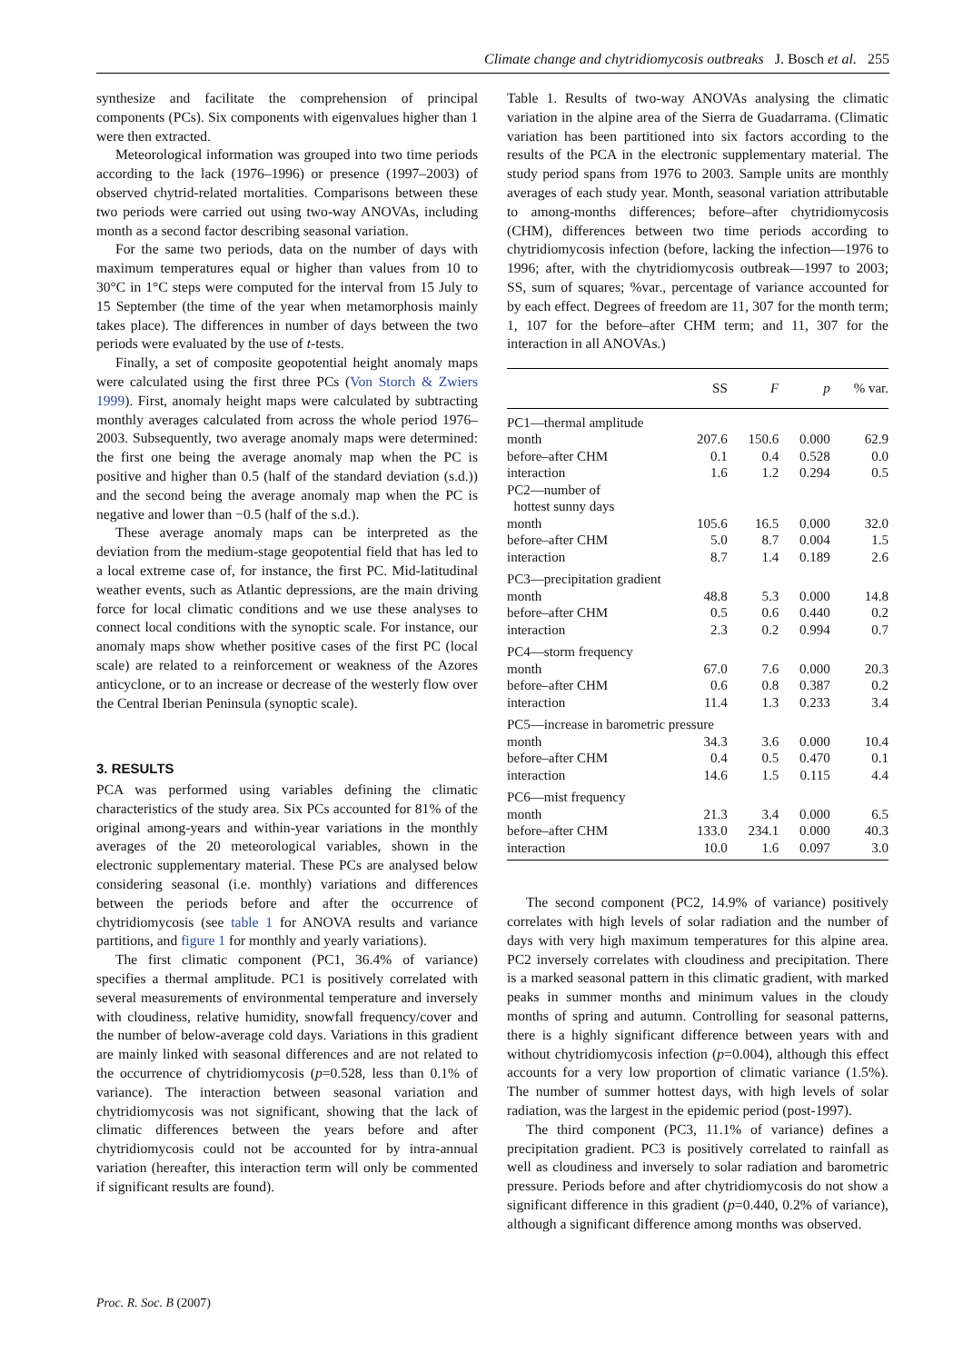Climate change and chytridiomycosis outbreaks J. Bosch et al. 255
synthesize and facilitate the comprehension of principal components (PCs). Six components with eigenvalues higher than 1 were then extracted.
Meteorological information was grouped into two time periods according to the lack (1976–1996) or presence (1997–2003) of observed chytrid-related mortalities. Comparisons between these two periods were carried out using two-way ANOVAs, including month as a second factor describing seasonal variation.
For the same two periods, data on the number of days with maximum temperatures equal or higher than values from 10 to 30°C in 1°C steps were computed for the interval from 15 July to 15 September (the time of the year when metamorphosis mainly takes place). The differences in number of days between the two periods were evaluated by the use of t-tests.
Finally, a set of composite geopotential height anomaly maps were calculated using the first three PCs (Von Storch & Zwiers 1999). First, anomaly height maps were calculated by subtracting monthly averages calculated from across the whole period 1976–2003. Subsequently, two average anomaly maps were determined: the first one being the average anomaly map when the PC is positive and higher than 0.5 (half of the standard deviation (s.d.)) and the second being the average anomaly map when the PC is negative and lower than −0.5 (half of the s.d.).
These average anomaly maps can be interpreted as the deviation from the medium-stage geopotential field that has led to a local extreme case of, for instance, the first PC. Mid-latitudinal weather events, such as Atlantic depressions, are the main driving force for local climatic conditions and we use these analyses to connect local conditions with the synoptic scale. For instance, our anomaly maps show whether positive cases of the first PC (local scale) are related to a reinforcement or weakness of the Azores anticyclone, or to an increase or decrease of the westerly flow over the Central Iberian Peninsula (synoptic scale).
3. RESULTS
PCA was performed using variables defining the climatic characteristics of the study area. Six PCs accounted for 81% of the original among-years and within-year variations in the monthly averages of the 20 meteorological variables, shown in the electronic supplementary material. These PCs are analysed below considering seasonal (i.e. monthly) variations and differences between the periods before and after the occurrence of chytridiomycosis (see table 1 for ANOVA results and variance partitions, and figure 1 for monthly and yearly variations).
The first climatic component (PC1, 36.4% of variance) specifies a thermal amplitude. PC1 is positively correlated with several measurements of environmental temperature and inversely with cloudiness, relative humidity, snowfall frequency/cover and the number of below-average cold days. Variations in this gradient are mainly linked with seasonal differences and are not related to the occurrence of chytridiomycosis (p=0.528, less than 0.1% of variance). The interaction between seasonal variation and chytridiomycosis was not significant, showing that the lack of climatic differences between the years before and after chytridiomycosis could not be accounted for by intra-annual variation (hereafter, this interaction term will only be commented if significant results are found).
Table 1. Results of two-way ANOVAs analysing the climatic variation in the alpine area of the Sierra de Guadarrama. (Climatic variation has been partitioned into six factors according to the results of the PCA in the electronic supplementary material. The study period spans from 1976 to 2003. Sample units are monthly averages of each study year. Month, seasonal variation attributable to among-months differences; before–after chytridiomycosis (CHM), differences between two time periods according to chytridiomycosis infection (before, lacking the infection—1976 to 1996; after, with the chytridiomycosis outbreak—1997 to 2003; SS, sum of squares; %var., percentage of variance accounted for by each effect. Degrees of freedom are 11, 307 for the month term; 1, 107 for the before–after CHM term; and 11, 307 for the interaction in all ANOVAs.)
| | SS | F | p | % var. |
| --- | --- | --- | --- | --- |
| PC1—thermal amplitude | | | | |
| month | 207.6 | 150.6 | 0.000 | 62.9 |
| before–after CHM | 0.1 | 0.4 | 0.528 | 0.0 |
| interaction | 1.6 | 1.2 | 0.294 | 0.5 |
| PC2—number of hottest sunny days | | | | |
| month | 105.6 | 16.5 | 0.000 | 32.0 |
| before–after CHM | 5.0 | 8.7 | 0.004 | 1.5 |
| interaction | 8.7 | 1.4 | 0.189 | 2.6 |
| PC3—precipitation gradient | | | | |
| month | 48.8 | 5.3 | 0.000 | 14.8 |
| before–after CHM | 0.5 | 0.6 | 0.440 | 0.2 |
| interaction | 2.3 | 0.2 | 0.994 | 0.7 |
| PC4—storm frequency | | | | |
| month | 67.0 | 7.6 | 0.000 | 20.3 |
| before–after CHM | 0.6 | 0.8 | 0.387 | 0.2 |
| interaction | 11.4 | 1.3 | 0.233 | 3.4 |
| PC5—increase in barometric pressure | | | | |
| month | 34.3 | 3.6 | 0.000 | 10.4 |
| before–after CHM | 0.4 | 0.5 | 0.470 | 0.1 |
| interaction | 14.6 | 1.5 | 0.115 | 4.4 |
| PC6—mist frequency | | | | |
| month | 21.3 | 3.4 | 0.000 | 6.5 |
| before–after CHM | 133.0 | 234.1 | 0.000 | 40.3 |
| interaction | 10.0 | 1.6 | 0.097 | 3.0 |
The second component (PC2, 14.9% of variance) positively correlates with high levels of solar radiation and the number of days with very high maximum temperatures for this alpine area. PC2 inversely correlates with cloudiness and precipitation. There is a marked seasonal pattern in this climatic gradient, with marked peaks in summer months and minimum values in the cloudy months of spring and autumn. Controlling for seasonal patterns, there is a highly significant difference between years with and without chytridiomycosis infection (p=0.004), although this effect accounts for a very low proportion of climatic variance (1.5%). The number of summer hottest days, with high levels of solar radiation, was the largest in the epidemic period (post-1997).
The third component (PC3, 11.1% of variance) defines a precipitation gradient. PC3 is positively correlated to rainfall as well as cloudiness and inversely to solar radiation and barometric pressure. Periods before and after chytridiomycosis do not show a significant difference in this gradient (p=0.440, 0.2% of variance), although a significant difference among months was observed.
Proc. R. Soc. B (2007)